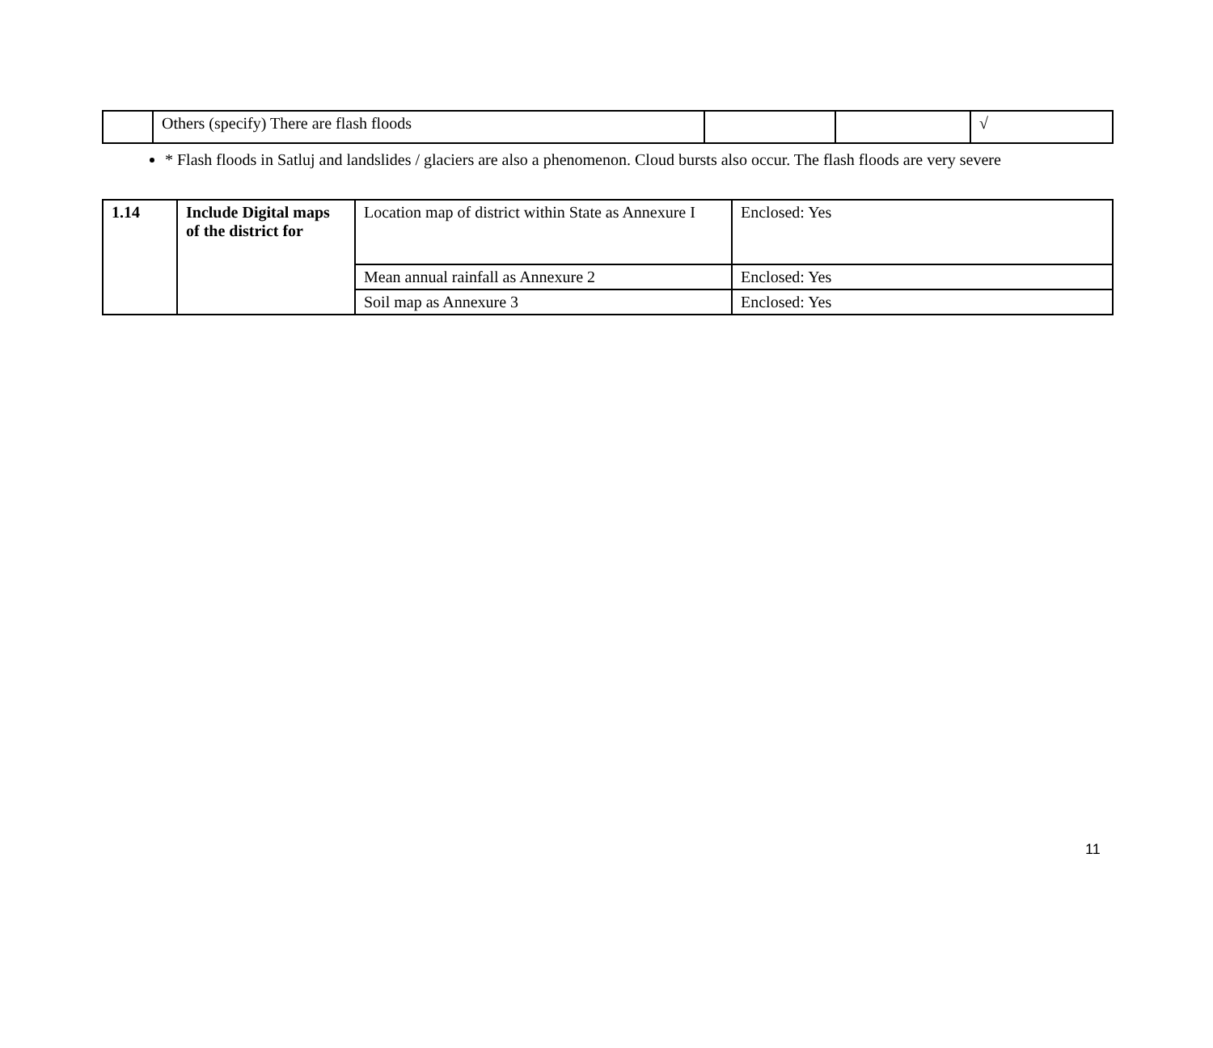| | Others (specify) There are flash floods | | | √ |
* Flash floods in Satluj and landslides / glaciers are also a phenomenon. Cloud bursts also occur. The flash floods are very severe
| 1.14 | Include Digital maps of the district for | Location map of district within State as Annexure I | Enclosed: Yes |
| | | Mean annual rainfall as Annexure 2 | Enclosed: Yes |
| | | Soil map as Annexure 3 | Enclosed: Yes |
11